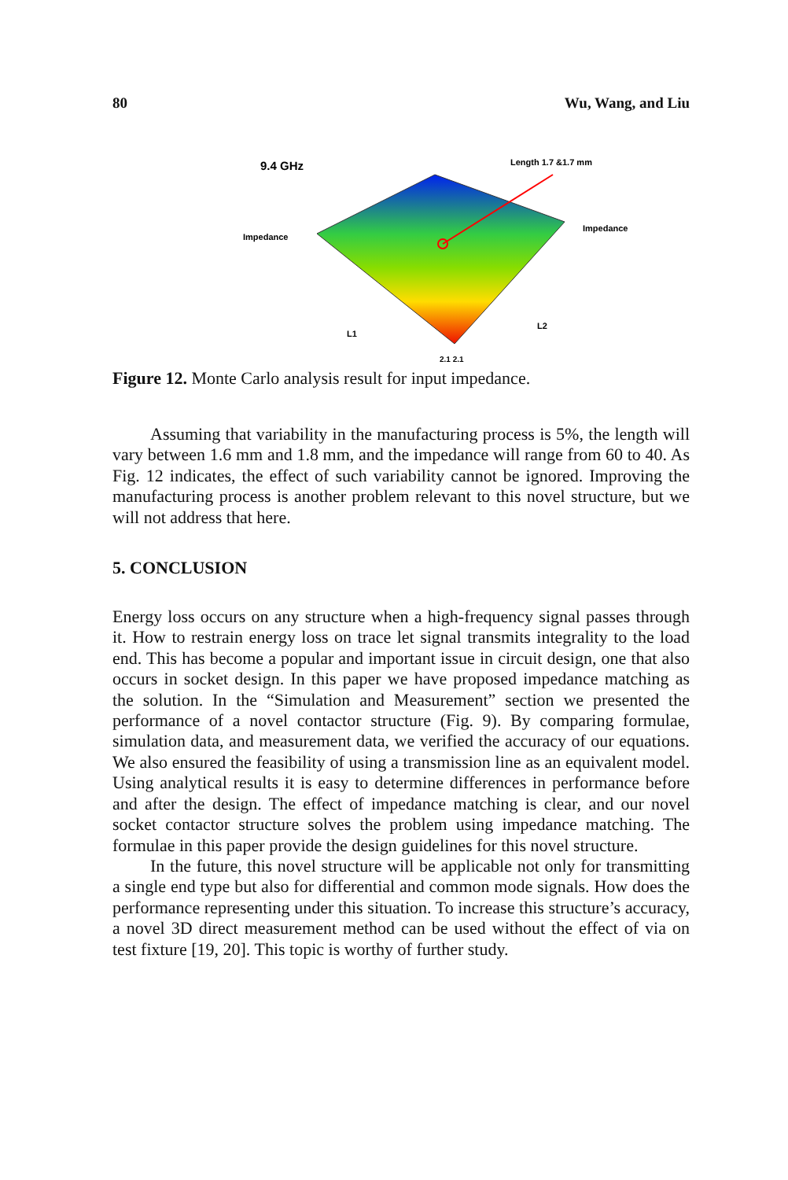80 Wu, Wang, and Liu
9.4 GHz
Length 1.7 &1.7 mm
Impedance
Impedance
L1
L2
2.1 2.1
Figure 12. Monte Carlo analysis result for input impedance.
Assuming that variability in the manufacturing process is 5%, the length will vary between 1.6 mm and 1.8 mm, and the impedance will range from 60 to 40. As Fig. 12 indicates, the effect of such variability cannot be ignored. Improving the manufacturing process is another problem relevant to this novel structure, but we will not address that here.
5. CONCLUSION
Energy loss occurs on any structure when a high-frequency signal passes through it. How to restrain energy loss on trace let signal transmits integrality to the load end. This has become a popular and important issue in circuit design, one that also occurs in socket design. In this paper we have proposed impedance matching as the solution. In the “Simulation and Measurement” section we presented the performance of a novel contactor structure (Fig. 9). By comparing formulae, simulation data, and measurement data, we verified the accuracy of our equations. We also ensured the feasibility of using a transmission line as an equivalent model. Using analytical results it is easy to determine differences in performance before and after the design. The effect of impedance matching is clear, and our novel socket contactor structure solves the problem using impedance matching. The formulae in this paper provide the design guidelines for this novel structure.
In the future, this novel structure will be applicable not only for transmitting a single end type but also for differential and common mode signals. How does the performance representing under this situation. To increase this structure’s accuracy, a novel 3D direct measurement method can be used without the effect of via on test fixture [19, 20]. This topic is worthy of further study.